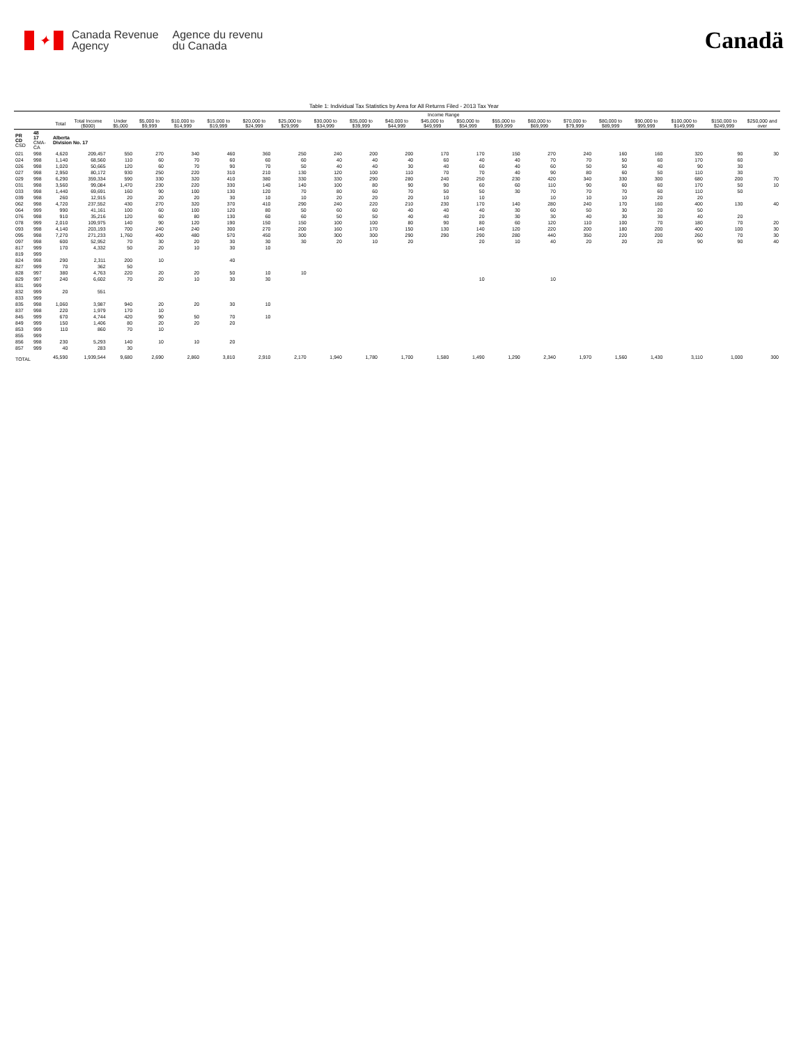✦
Canada Revenue
Agency
Agence du revenu
du Canada
Canadä
Table 1: Individual Tax Statistics by Area for All Returns Filed - 2013 Tax Year
| | | | | Income Range | | | | | | | | | | | | | | | | | | |
| --- | --- | --- | --- | --- | --- | --- | --- | --- | --- | --- | --- | --- | --- | --- | --- | --- | --- | --- | --- | --- | --- | --- |
| | | Total | Total Income ($000) | Under $5,000 | $5,000 to $9,999 | $10,000 to $14,999 | $15,000 to $19,999 | $20,000 to $24,999 | $25,000 to $29,999 | $30,000 to $34,999 | $35,000 to $39,999 | $40,000 to $44,999 | $45,000 to $49,999 | $50,000 to $54,999 | $55,000 to $59,999 | $60,000 to $69,999 | $70,000 to $79,999 | $80,000 to $89,999 | $90,000 to $99,999 | $100,000 to $149,999 | $150,000 to $249,999 | $250,000 and over |
| PR CD CSD | 48 17 CMA-CA | Alberta Division No. 17 | | | | | | | | | | | | | | | | | | | | |
| 021 | 998 | 4,620 | 209,457 | 550 | 270 | 340 | 460 | 360 | 250 | 240 | 200 | 200 | 170 | 170 | 150 | 270 | 240 | 160 | 160 | 320 | 90 | 30 |
| 024 | 998 | 1,140 | 68,560 | 110 | 60 | 70 | 60 | 60 | 60 | 40 | 40 | 40 | 60 | 40 | 40 | 70 | 70 | 50 | 60 | 170 | 60 | |
| 026 | 998 | 1,020 | 50,665 | 120 | 60 | 70 | 90 | 70 | 50 | 40 | 40 | 30 | 40 | 60 | 40 | 60 | 50 | 50 | 40 | 90 | 30 | |
| 027 | 998 | 2,950 | 80,172 | 930 | 250 | 220 | 310 | 210 | 130 | 120 | 100 | 110 | 70 | 70 | 40 | 90 | 80 | 60 | 50 | 110 | 30 | |
| 029 | 998 | 6,290 | 359,334 | 590 | 330 | 320 | 410 | 380 | 330 | 330 | 290 | 280 | 240 | 250 | 230 | 420 | 340 | 330 | 300 | 680 | 200 | 70 |
| 031 | 998 | 3,560 | 99,084 | 1,470 | 230 | 220 | 330 | 140 | 140 | 100 | 80 | 90 | 90 | 60 | 60 | 110 | 90 | 60 | 60 | 170 | 50 | 10 |
| 033 | 998 | 1,440 | 69,691 | 160 | 90 | 100 | 130 | 120 | 70 | 80 | 60 | 70 | 50 | 50 | 30 | 70 | 70 | 70 | 60 | 110 | 50 | |
| 039 | 998 | 260 | 12,915 | 20 | 20 | 20 | 30 | 10 | 10 | 20 | 20 | 20 | 10 | 10 | | 10 | 10 | 10 | 20 | 20 | | |
| 062 | 998 | 4,720 | 237,552 | 430 | 270 | 320 | 370 | 410 | 290 | 240 | 220 | 210 | 230 | 170 | 140 | 280 | 240 | 170 | 160 | 400 | 130 | 40 |
| 064 | 999 | 990 | 41,161 | 100 | 60 | 100 | 120 | 80 | 50 | 60 | 60 | 40 | 40 | 40 | 30 | 60 | 50 | 30 | 20 | 50 | | |
| 076 | 998 | 910 | 35,216 | 120 | 60 | 80 | 130 | 60 | 60 | 50 | 50 | 40 | 40 | 20 | 30 | 30 | 40 | 30 | 30 | 40 | 20 | |
| 078 | 999 | 2,010 | 109,975 | 140 | 90 | 120 | 190 | 150 | 150 | 100 | 100 | 80 | 90 | 80 | 60 | 120 | 110 | 100 | 70 | 180 | 70 | 20 |
| 093 | 998 | 4,140 | 203,193 | 700 | 240 | 240 | 300 | 270 | 200 | 160 | 170 | 150 | 130 | 140 | 120 | 220 | 200 | 180 | 200 | 400 | 100 | 30 |
| 095 | 998 | 7,270 | 271,233 | 1,760 | 400 | 480 | 570 | 450 | 300 | 300 | 300 | 290 | 290 | 290 | 280 | 440 | 350 | 220 | 200 | 260 | 70 | 30 |
| 097 | 998 | 600 | 52,952 | 70 | 30 | 20 | 30 | 30 | 30 | 20 | 10 | 20 | | 20 | 10 | 40 | 20 | 20 | 20 | 90 | 90 | 40 |
| 817 | 999 | 170 | 4,332 | 50 | 20 | 10 | 30 | 10 | | | | | | | | | | | | | | |
| 819 | 999 | | | | | | | | | | | | | | | | | | | | | |
| 824 | 998 | 290 | 2,311 | 200 | 10 | | 40 | | | | | | | | | | | | | | | |
| 827 | 999 | 70 | 362 | 50 | | | | | | | | | | | | | | | | | | |
| 828 | 997 | 380 | 4,763 | 220 | 20 | 20 | 50 | 10 | 10 | | | | | | | | | | | | | |
| 829 | 997 | 240 | 6,602 | 70 | 20 | 10 | 30 | 30 | | | | | | 10 | | 10 | | | | | | |
| 831 | 999 | | | | | | | | | | | | | | | | | | | | | |
| 832 | 999 | 20 | 551 | | | | | | | | | | | | | | | | | | | |
| 833 | 999 | | | | | | | | | | | | | | | | | | | | | |
| 835 | 998 | 1,060 | 3,987 | 940 | 20 | 20 | 30 | 10 | | | | | | | | | | | | | | |
| 837 | 998 | 220 | 1,979 | 170 | 10 | | | | | | | | | | | | | | | | | |
| 845 | 999 | 670 | 4,744 | 420 | 90 | 50 | 70 | 10 | | | | | | | | | | | | | | |
| 849 | 999 | 150 | 1,406 | 80 | 20 | 20 | 20 | | | | | | | | | | | | | | | |
| 853 | 999 | 110 | 860 | 70 | 10 | | | | | | | | | | | | | | | | | |
| 855 | 999 | | | | | | | | | | | | | | | | | | | | | |
| 856 | 998 | 230 | 5,293 | 140 | 10 | 10 | 20 | | | | | | | | | | | | | | | |
| 857 | 999 | 40 | 283 | 30 | | | | | | | | | | | | | | | | | | |
| TOTAL | | 45,590 | 1,939,544 | 9,680 | 2,690 | 2,860 | 3,810 | 2,910 | 2,170 | 1,940 | 1,780 | 1,700 | 1,580 | 1,490 | 1,290 | 2,340 | 1,970 | 1,560 | 1,430 | 3,110 | 1,000 | 300 |